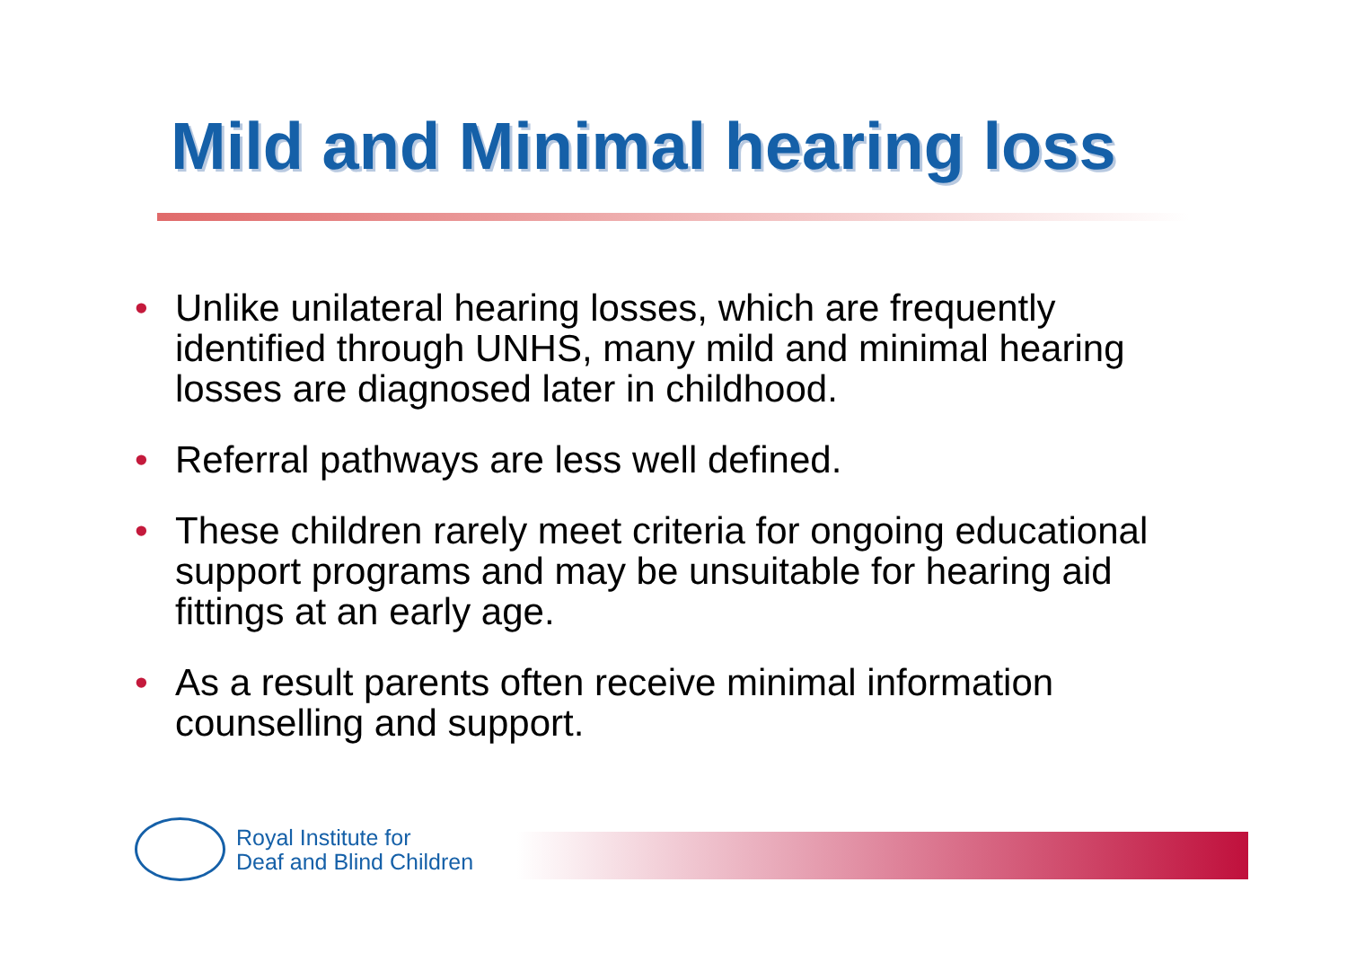Mild and Minimal hearing loss
• Unlike unilateral hearing losses, which are frequently identified through UNHS, many mild and minimal hearing losses are diagnosed later in childhood.
• Referral pathways are less well defined.
• These children rarely meet criteria for ongoing educational support programs and may be unsuitable for hearing aid fittings at an early age.
• As a result parents often receive minimal information counselling and support.
Royal Institute for
Deaf and Blind Children